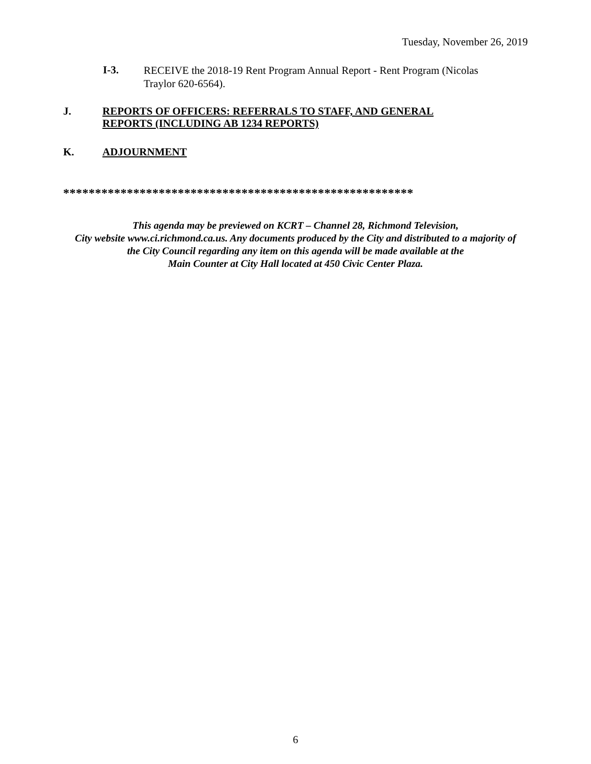Tuesday, November 26, 2019
I-3.
RECEIVE the 2018-19 Rent Program Annual Report - Rent Program (Nicolas Traylor 620-6564).
J. REPORTS OF OFFICERS: REFERRALS TO STAFF, AND GENERAL
REPORTS (INCLUDING AB 1234 REPORTS)
K. ADJOURNMENT
*******************************************************
This agenda may be previewed on KCRT – Channel 28, Richmond Television,
City website www.ci.richmond.ca.us. Any documents produced by the City and distributed to a majority of
the City Council regarding any item on this agenda will be made available at the
Main Counter at City Hall located at 450 Civic Center Plaza.
6